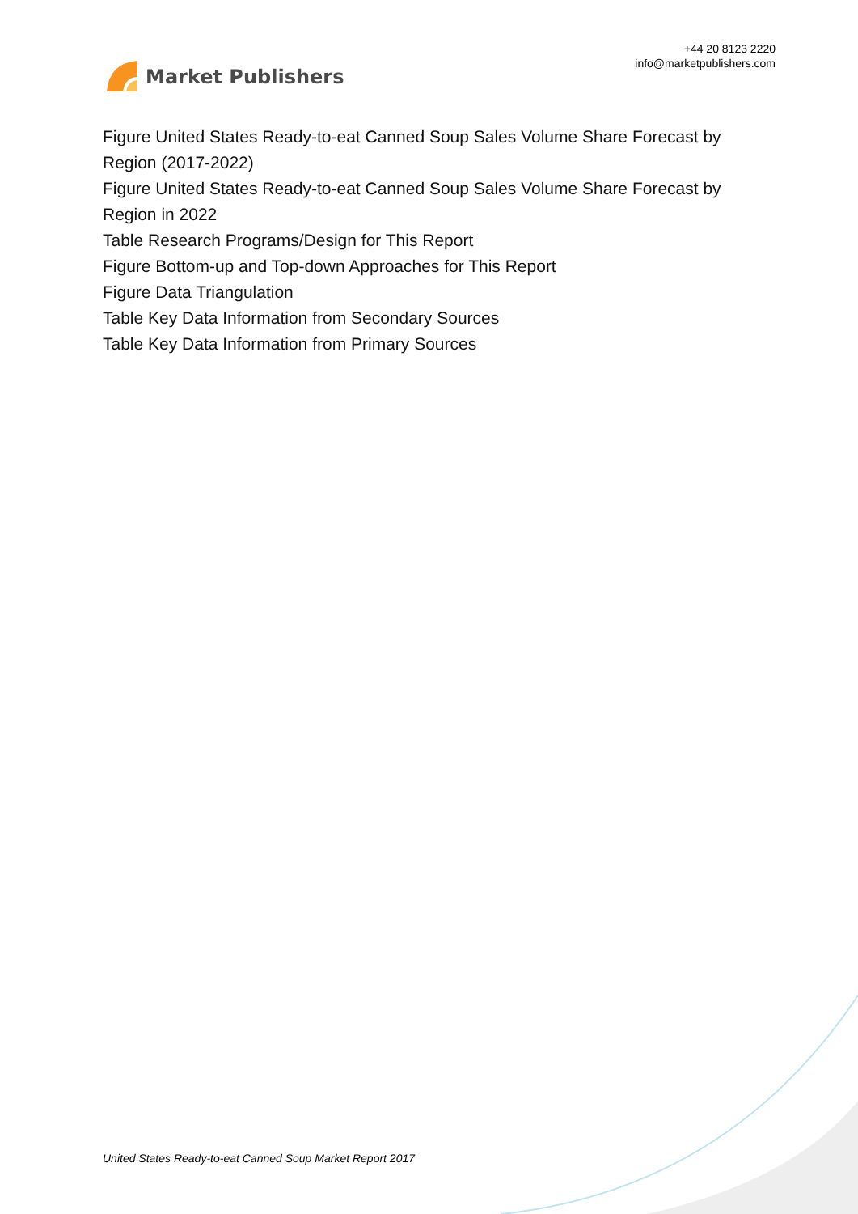Market Publishers
+44 20 8123 2220
info@marketpublishers.com
Figure United States Ready-to-eat Canned Soup Sales Volume Share Forecast by Region (2017-2022)
Figure United States Ready-to-eat Canned Soup Sales Volume Share Forecast by Region in 2022
Table Research Programs/Design for This Report
Figure Bottom-up and Top-down Approaches for This Report
Figure Data Triangulation
Table Key Data Information from Secondary Sources
Table Key Data Information from Primary Sources
United States Ready-to-eat Canned Soup Market Report 2017